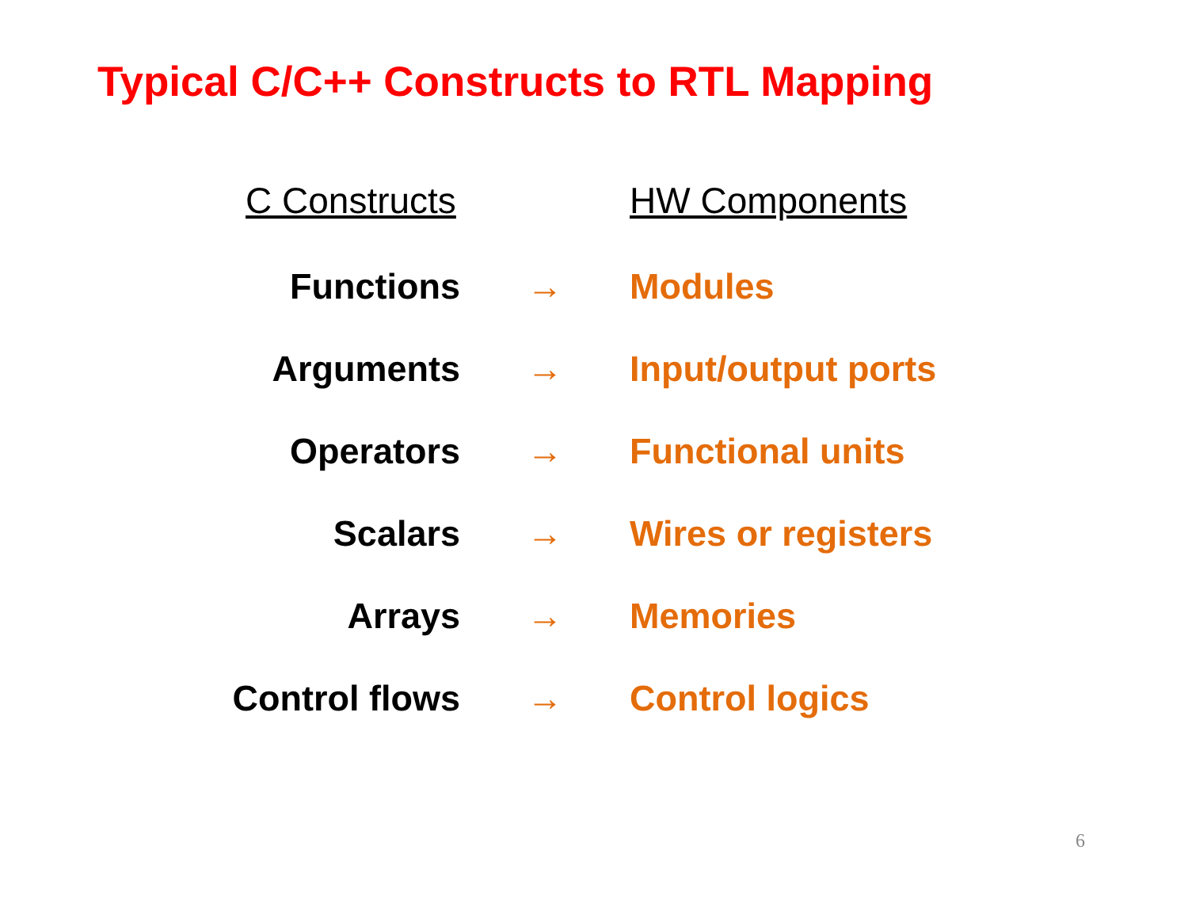Typical C/C++ Constructs to RTL Mapping
| C Constructs | | HW Components |
| --- | --- | --- |
| Functions | → | Modules |
| Arguments | → | Input/output ports |
| Operators | → | Functional units |
| Scalars | → | Wires or registers |
| Arrays | → | Memories |
| Control flows | → | Control logics |
6